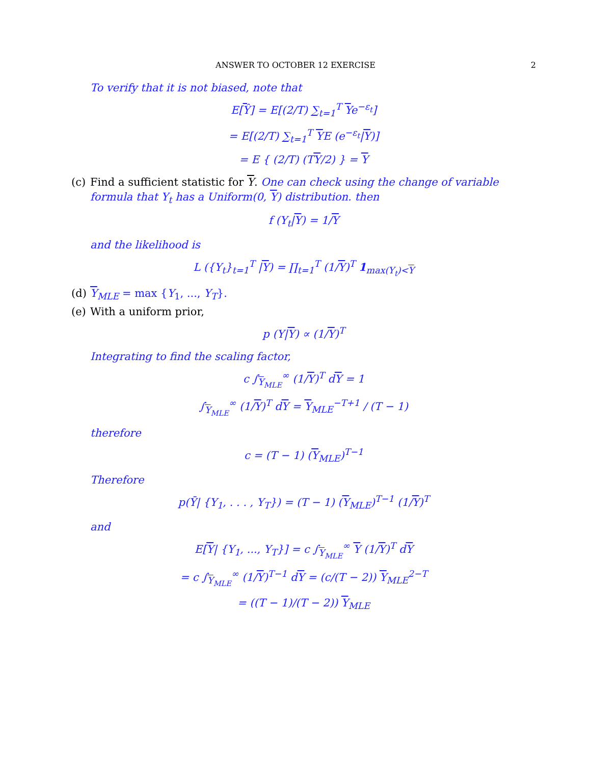ANSWER TO OCTOBER 12 EXERCISE
2
To verify that it is not biased, note that
E[Ŷ] = E[(2/T) ∑<sub>t=1</sub><sup>T</sup> Ye<sup>−ε<sub>t</sub></sup>]
= E[(2/T) ∑<sub>t=1</sub><sup>T</sup> YE (e<sup>−ε<sub>t</sub></sup>|Y)]
= E { (2/T) (TY/2) } = Y
(c) Find a sufficient statistic for Y. One can check using the change of variable formula that Y<sub>t</sub> has a Uniform(0, Y) distribution. then
f (Y<sub>t</sub>|Y) = 1/Y
and the likelihood is
L ({Y<sub>t</sub>}<sub>t=1</sub><sup>T</sup> |Y) = ∏<sub>t=1</sub><sup>T</sup> (1/Y)<sup>T</sup> 1<sub>max(Y<sub>t</sub>)<Y</sub>
(d) Y<sub>MLE</sub> = max {Y<sub>1</sub>, ..., Y<sub>T</sub>}.
(e) With a uniform prior,
p (Y|Y) ∝ (1/Y)<sup>T</sup>
Integrating to find the scaling factor,
c ∫<sub>Y<sub>MLE</sub></sub><sup>∞</sup> (1/Y)<sup>T</sup> dY = 1
∫<sub>Y<sub>MLE</sub></sub><sup>∞</sup> (1/Y)<sup>T</sup> dY = Y<sub>MLE</sub><sup>−T+1</sup> / (T − 1)
therefore
c = (T − 1) (Y<sub>MLE</sub>)<sup>T−1</sup>
Therefore
p(Ȳ| {Y<sub>1</sub>, . . . , Y<sub>T</sub>}) = (T − 1) (Y<sub>MLE</sub>)<sup>T−1</sup> (1/Y)<sup>T</sup>
and
E[Y| {Y<sub>1</sub>, ..., Y<sub>T</sub>}] = c ∫<sub>Y<sub>MLE</sub></sub><sup>∞</sup> Y (1/Y)<sup>T</sup> dY
= c ∫<sub>Y<sub>MLE</sub></sub><sup>∞</sup> (1/Y)<sup>T−1</sup> dY = (c/(T − 2)) Y<sub>MLE</sub><sup>2−T</sup>
= ((T − 1)/(T − 2)) Y<sub>MLE</sub>